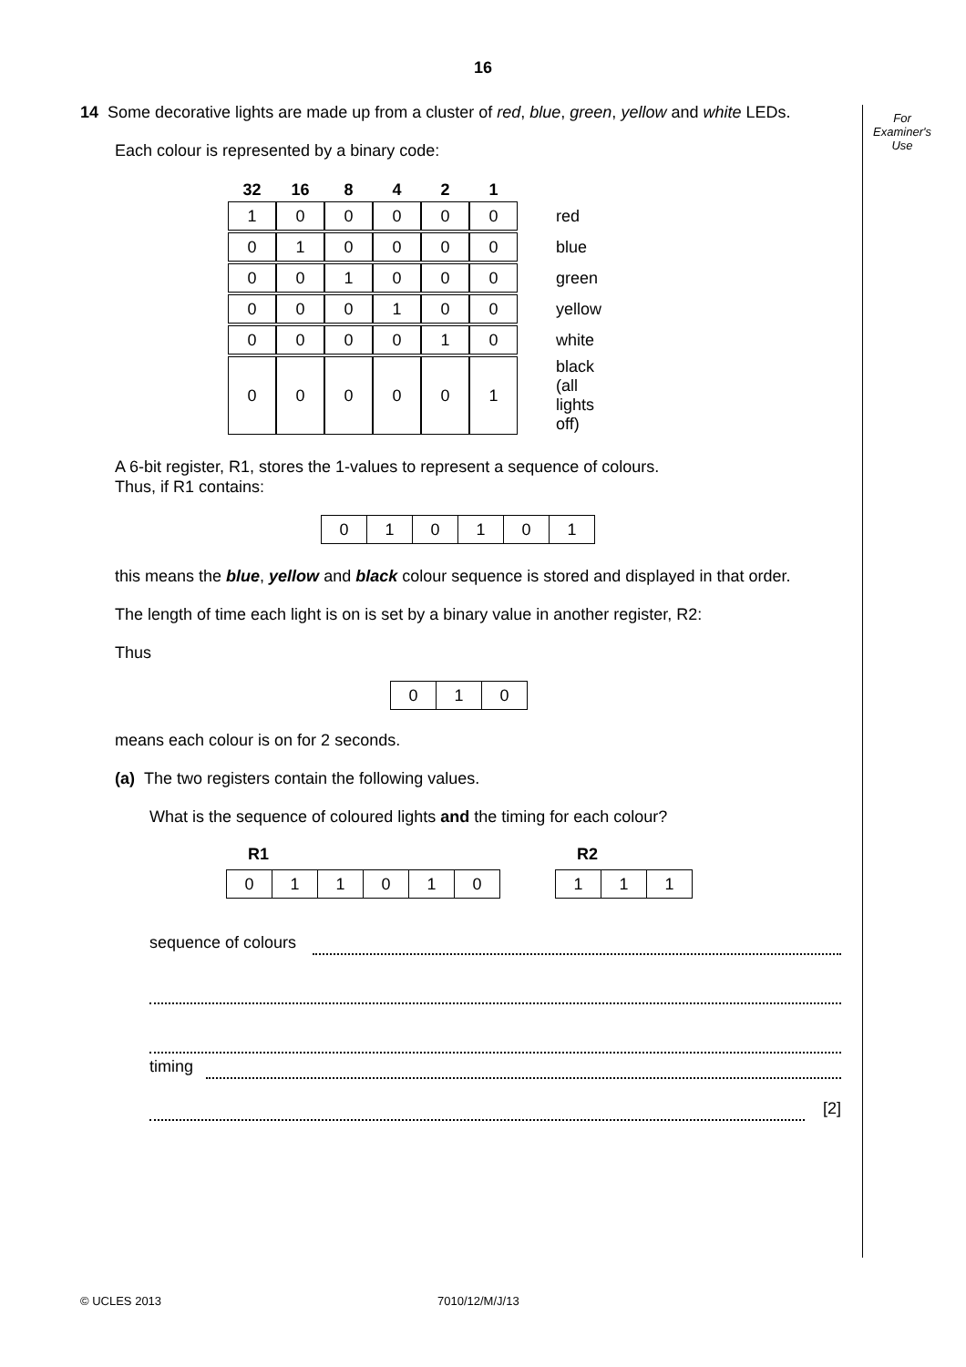16
For
Examiner's
Use
14 Some decorative lights are made up from a cluster of red, blue, green, yellow and white LEDs.
Each colour is represented by a binary code:
| 32 | 16 | 8 | 4 | 2 | 1 | |
| --- | --- | --- | --- | --- | --- | --- |
| 1 | 0 | 0 | 0 | 0 | 0 | red |
| 0 | 1 | 0 | 0 | 0 | 0 | blue |
| 0 | 0 | 1 | 0 | 0 | 0 | green |
| 0 | 0 | 0 | 1 | 0 | 0 | yellow |
| 0 | 0 | 0 | 0 | 1 | 0 | white |
| 0 | 0 | 0 | 0 | 0 | 1 | black (all lights off) |
A 6-bit register, R1, stores the 1-values to represent a sequence of colours.
Thus, if R1 contains:
| 0 | 1 | 0 | 1 | 0 | 1 |
this means the blue, yellow and black colour sequence is stored and displayed in that order.
The length of time each light is on is set by a binary value in another register, R2:
Thus
| 0 | 1 | 0 |
means each colour is on for 2 seconds.
(a) The two registers contain the following values.
What is the sequence of coloured lights and the timing for each colour?
R1
| 0 | 1 | 1 | 0 | 1 | 0 |
R2
| 1 | 1 | 1 |
sequence of colours
timing
[2]
© UCLES 2013 7010/12/M/J/13